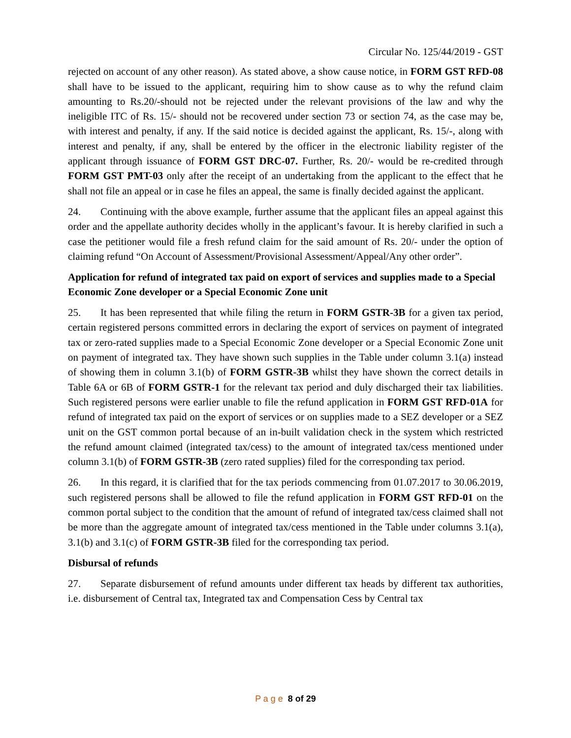Circular No. 125/44/2019 - GST
rejected on account of any other reason). As stated above, a show cause notice, in FORM GST RFD-08 shall have to be issued to the applicant, requiring him to show cause as to why the refund claim amounting to Rs.20/-should not be rejected under the relevant provisions of the law and why the ineligible ITC of Rs. 15/- should not be recovered under section 73 or section 74, as the case may be, with interest and penalty, if any. If the said notice is decided against the applicant, Rs. 15/-, along with interest and penalty, if any, shall be entered by the officer in the electronic liability register of the applicant through issuance of FORM GST DRC-07. Further, Rs. 20/- would be re-credited through FORM GST PMT-03 only after the receipt of an undertaking from the applicant to the effect that he shall not file an appeal or in case he files an appeal, the same is finally decided against the applicant.
24. Continuing with the above example, further assume that the applicant files an appeal against this order and the appellate authority decides wholly in the applicant’s favour. It is hereby clarified in such a case the petitioner would file a fresh refund claim for the said amount of Rs. 20/- under the option of claiming refund “On Account of Assessment/Provisional Assessment/Appeal/Any other order”.
Application for refund of integrated tax paid on export of services and supplies made to a Special Economic Zone developer or a Special Economic Zone unit
25. It has been represented that while filing the return in FORM GSTR-3B for a given tax period, certain registered persons committed errors in declaring the export of services on payment of integrated tax or zero-rated supplies made to a Special Economic Zone developer or a Special Economic Zone unit on payment of integrated tax. They have shown such supplies in the Table under column 3.1(a) instead of showing them in column 3.1(b) of FORM GSTR-3B whilst they have shown the correct details in Table 6A or 6B of FORM GSTR-1 for the relevant tax period and duly discharged their tax liabilities. Such registered persons were earlier unable to file the refund application in FORM GST RFD-01A for refund of integrated tax paid on the export of services or on supplies made to a SEZ developer or a SEZ unit on the GST common portal because of an in-built validation check in the system which restricted the refund amount claimed (integrated tax/cess) to the amount of integrated tax/cess mentioned under column 3.1(b) of FORM GSTR-3B (zero rated supplies) filed for the corresponding tax period.
26. In this regard, it is clarified that for the tax periods commencing from 01.07.2017 to 30.06.2019, such registered persons shall be allowed to file the refund application in FORM GST RFD-01 on the common portal subject to the condition that the amount of refund of integrated tax/cess claimed shall not be more than the aggregate amount of integrated tax/cess mentioned in the Table under columns 3.1(a), 3.1(b) and 3.1(c) of FORM GSTR-3B filed for the corresponding tax period.
Disbursal of refunds
27. Separate disbursement of refund amounts under different tax heads by different tax authorities, i.e. disbursement of Central tax, Integrated tax and Compensation Cess by Central tax
P a g e 8 of 29